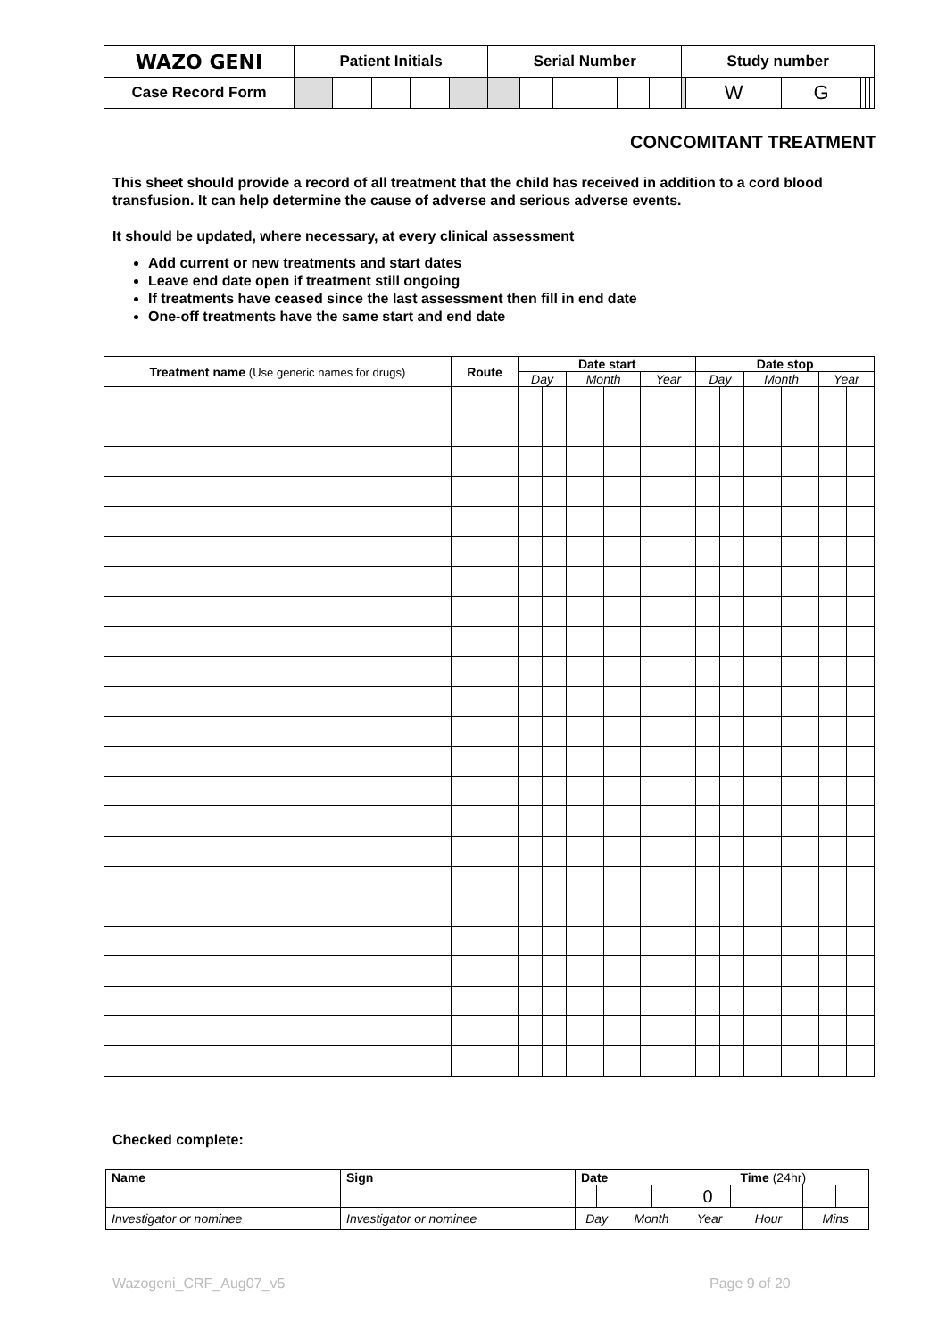| WAZO GENI | Patient Initials | | | | | Serial Number | | | | | | Study number | | | | | |
| Case Record Form | | | | | | | | | | | | | W | G | | | |
CONCOMITANT TREATMENT
This sheet should provide a record of all treatment that the child has received in addition to a cord blood transfusion. It can help determine the cause of adverse and serious adverse events.
It should be updated, where necessary, at every clinical assessment
Add current or new treatments and start dates
Leave end date open if treatment still ongoing
If treatments have ceased since the last assessment then fill in end date
One-off treatments have the same start and end date
| Treatment name (Use generic names for drugs) | Route | Date start | | | | | | Date stop | | | | | |
| --- | --- | --- | --- | --- | --- | --- | --- | --- | --- | --- | --- | --- | --- |
| | | Day | | Month | | Year | | Day | | Month | | Year | |
Checked complete:
| Name | Sign | Date | | | | | | Time (24hr) | | | |
| --- | --- | --- | --- | --- | --- | --- | --- | --- | --- | --- | --- |
| | | | | | | 0 | | | | | |
| Investigator or nominee | Investigator or nominee | Day | | Month | | Year | | Hour | | Mins | |
Wazogeni_CRF_Aug07_v5 Page 9 of 20